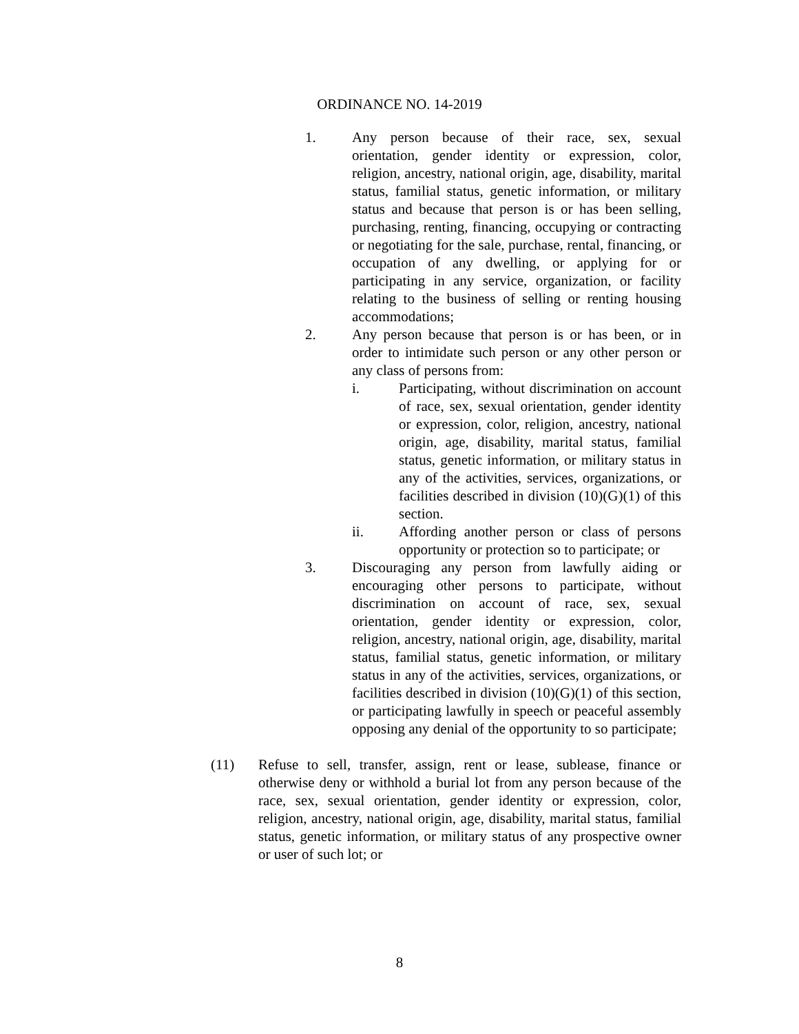ORDINANCE NO. 14-2019
1. Any person because of their race, sex, sexual orientation, gender identity or expression, color, religion, ancestry, national origin, age, disability, marital status, familial status, genetic information, or military status and because that person is or has been selling, purchasing, renting, financing, occupying or contracting or negotiating for the sale, purchase, rental, financing, or occupation of any dwelling, or applying for or participating in any service, organization, or facility relating to the business of selling or renting housing accommodations;
2. Any person because that person is or has been, or in order to intimidate such person or any other person or any class of persons from:
i. Participating, without discrimination on account of race, sex, sexual orientation, gender identity or expression, color, religion, ancestry, national origin, age, disability, marital status, familial status, genetic information, or military status in any of the activities, services, organizations, or facilities described in division (10)(G)(1) of this section.
ii. Affording another person or class of persons opportunity or protection so to participate; or
3. Discouraging any person from lawfully aiding or encouraging other persons to participate, without discrimination on account of race, sex, sexual orientation, gender identity or expression, color, religion, ancestry, national origin, age, disability, marital status, familial status, genetic information, or military status in any of the activities, services, organizations, or facilities described in division (10)(G)(1) of this section, or participating lawfully in speech or peaceful assembly opposing any denial of the opportunity to so participate;
(11) Refuse to sell, transfer, assign, rent or lease, sublease, finance or otherwise deny or withhold a burial lot from any person because of the race, sex, sexual orientation, gender identity or expression, color, religion, ancestry, national origin, age, disability, marital status, familial status, genetic information, or military status of any prospective owner or user of such lot; or
8